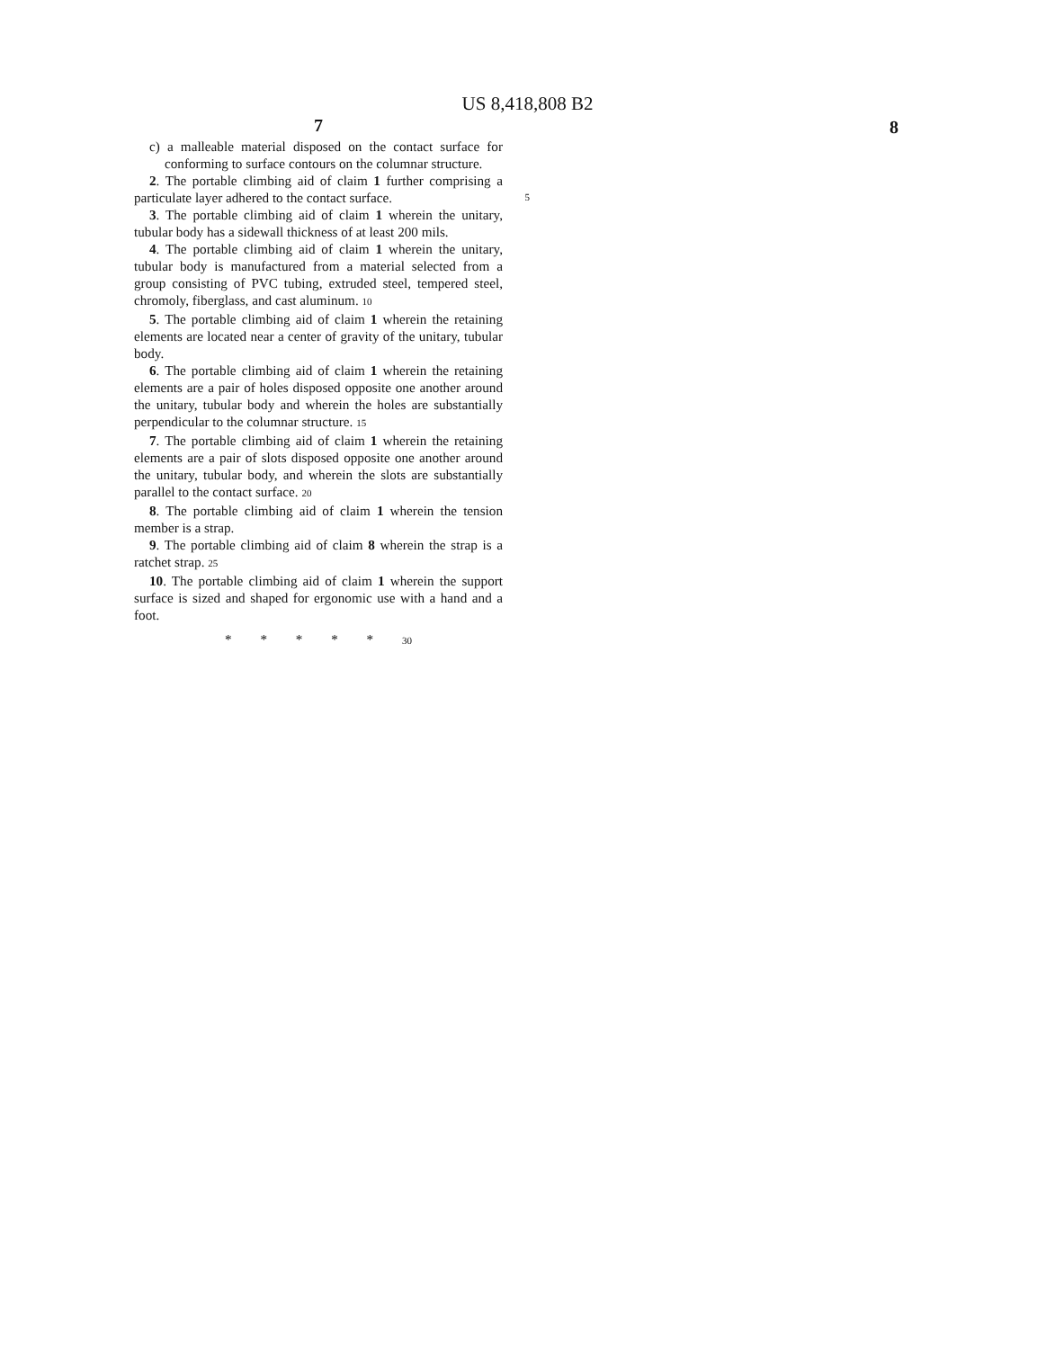US 8,418,808 B2
7
c) a malleable material disposed on the contact surface for conforming to surface contours on the columnar structure.
2. The portable climbing aid of claim 1 further comprising a particulate layer adhered to the contact surface. 5
3. The portable climbing aid of claim 1 wherein the unitary, tubular body has a sidewall thickness of at least 200 mils.
4. The portable climbing aid of claim 1 wherein the unitary, tubular body is manufactured from a material selected from a group consisting of PVC tubing, extruded steel, tempered steel, chromoly, fiberglass, and cast aluminum. 10
5. The portable climbing aid of claim 1 wherein the retaining elements are located near a center of gravity of the unitary, tubular body.
6. The portable climbing aid of claim 1 wherein the retaining elements are a pair of holes disposed opposite one another around the unitary, tubular body and wherein the holes are substantially perpendicular to the columnar structure. 15
7. The portable climbing aid of claim 1 wherein the retaining elements are a pair of slots disposed opposite one another around the unitary, tubular body, and wherein the slots are substantially parallel to the contact surface. 20
8. The portable climbing aid of claim 1 wherein the tension member is a strap.
9. The portable climbing aid of claim 8 wherein the strap is a ratchet strap. 25
10. The portable climbing aid of claim 1 wherein the support surface is sized and shaped for ergonomic use with a hand and a foot.
* * * * * 30
8